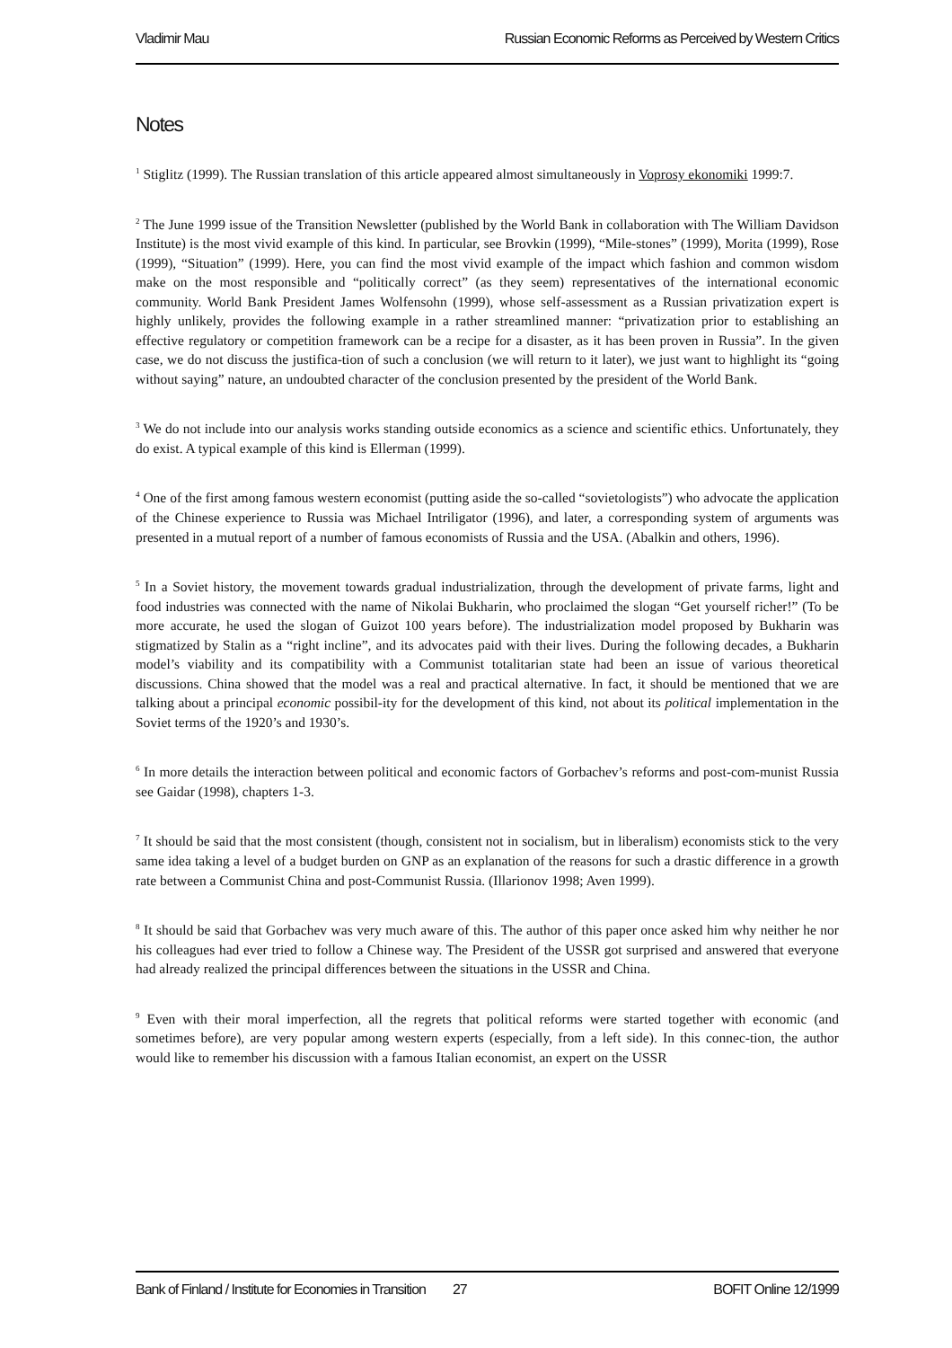Vladimir Mau Russian Economic Reforms as Perceived by Western Critics
Notes
<sup>1</sup> Stiglitz (1999). The Russian translation of this article appeared almost simultaneously in Voprosy ekonomiki 1999:7.
<sup>2</sup> The June 1999 issue of the Transition Newsletter (published by the World Bank in collaboration with The William Davidson Institute) is the most vivid example of this kind. In particular, see Brovkin (1999), “Mile-stones” (1999), Morita (1999), Rose (1999), “Situation” (1999). Here, you can find the most vivid example of the impact which fashion and common wisdom make on the most responsible and “politically correct” (as they seem) representatives of the international economic community. World Bank President James Wolfensohn (1999), whose self-assessment as a Russian privatization expert is highly unlikely, provides the following example in a rather streamlined manner: “privatization prior to establishing an effective regulatory or competition framework can be a recipe for a disaster, as it has been proven in Russia”. In the given case, we do not discuss the justifica-tion of such a conclusion (we will return to it later), we just want to highlight its “going without saying” nature, an undoubted character of the conclusion presented by the president of the World Bank.
<sup>3</sup> We do not include into our analysis works standing outside economics as a science and scientific ethics. Unfortunately, they do exist. A typical example of this kind is Ellerman (1999).
<sup>4</sup> One of the first among famous western economist (putting aside the so-called “sovietologists”) who advocate the application of the Chinese experience to Russia was Michael Intriligator (1996), and later, a corresponding system of arguments was presented in a mutual report of a number of famous economists of Russia and the USA. (Abalkin and others, 1996).
<sup>5</sup> In a Soviet history, the movement towards gradual industrialization, through the development of private farms, light and food industries was connected with the name of Nikolai Bukharin, who proclaimed the slogan “Get yourself richer!” (To be more accurate, he used the slogan of Guizot 100 years before). The industrialization model proposed by Bukharin was stigmatized by Stalin as a “right incline”, and its advocates paid with their lives. During the following decades, a Bukharin model’s viability and its compatibility with a Communist totalitarian state had been an issue of various theoretical discussions. China showed that the model was a real and practical alternative. In fact, it should be mentioned that we are talking about a principal economic possibil-ity for the development of this kind, not about its political implementation in the Soviet terms of the 1920’s and 1930’s.
<sup>6</sup> In more details the interaction between political and economic factors of Gorbachev’s reforms and post-com-munist Russia see Gaidar (1998), chapters 1-3.
<sup>7</sup> It should be said that the most consistent (though, consistent not in socialism, but in liberalism) economists stick to the very same idea taking a level of a budget burden on GNP as an explanation of the reasons for such a drastic difference in a growth rate between a Communist China and post-Communist Russia. (Illarionov 1998; Aven 1999).
<sup>8</sup> It should be said that Gorbachev was very much aware of this. The author of this paper once asked him why neither he nor his colleagues had ever tried to follow a Chinese way. The President of the USSR got surprised and answered that everyone had already realized the principal differences between the situations in the USSR and China.
<sup>9</sup> Even with their moral imperfection, all the regrets that political reforms were started together with economic (and sometimes before), are very popular among western experts (especially, from a left side). In this connec-tion, the author would like to remember his discussion with a famous Italian economist, an expert on the USSR
Bank of Finland / Institute for Economies in Transition 27 BOFIT Online 12/1999